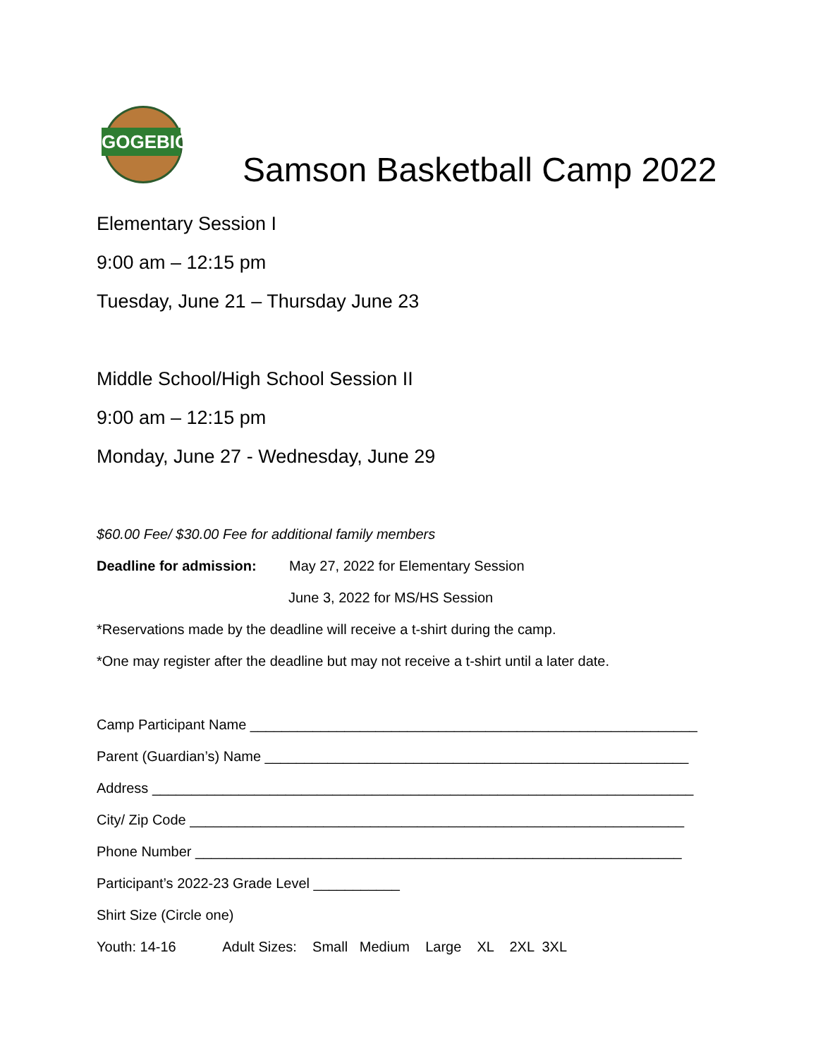GOGEBIC
Samson Basketball Camp 2022
Elementary Session I
9:00 am – 12:15 pm
Tuesday, June 21 – Thursday June 23
Middle School/High School Session II
9:00 am – 12:15 pm
Monday, June 27 - Wednesday, June 29
$60.00 Fee/ $30.00 Fee for additional family members
Deadline for admission: May 27, 2022 for Elementary Session
June 3, 2022 for MS/HS Session
*Reservations made by the deadline will receive a t-shirt during the camp.
*One may register after the deadline but may not receive a t-shirt until a later date.
Camp Participant Name _________________________________________________________
Parent (Guardian’s) Name ______________________________________________________
Address _____________________________________________________________________
City/ Zip Code _______________________________________________________________
Phone Number ______________________________________________________________
Participant’s 2022-23 Grade Level ___________
Shirt Size (Circle one)
Youth: 14-16 Adult Sizes: Small Medium Large XL 2XL 3XL